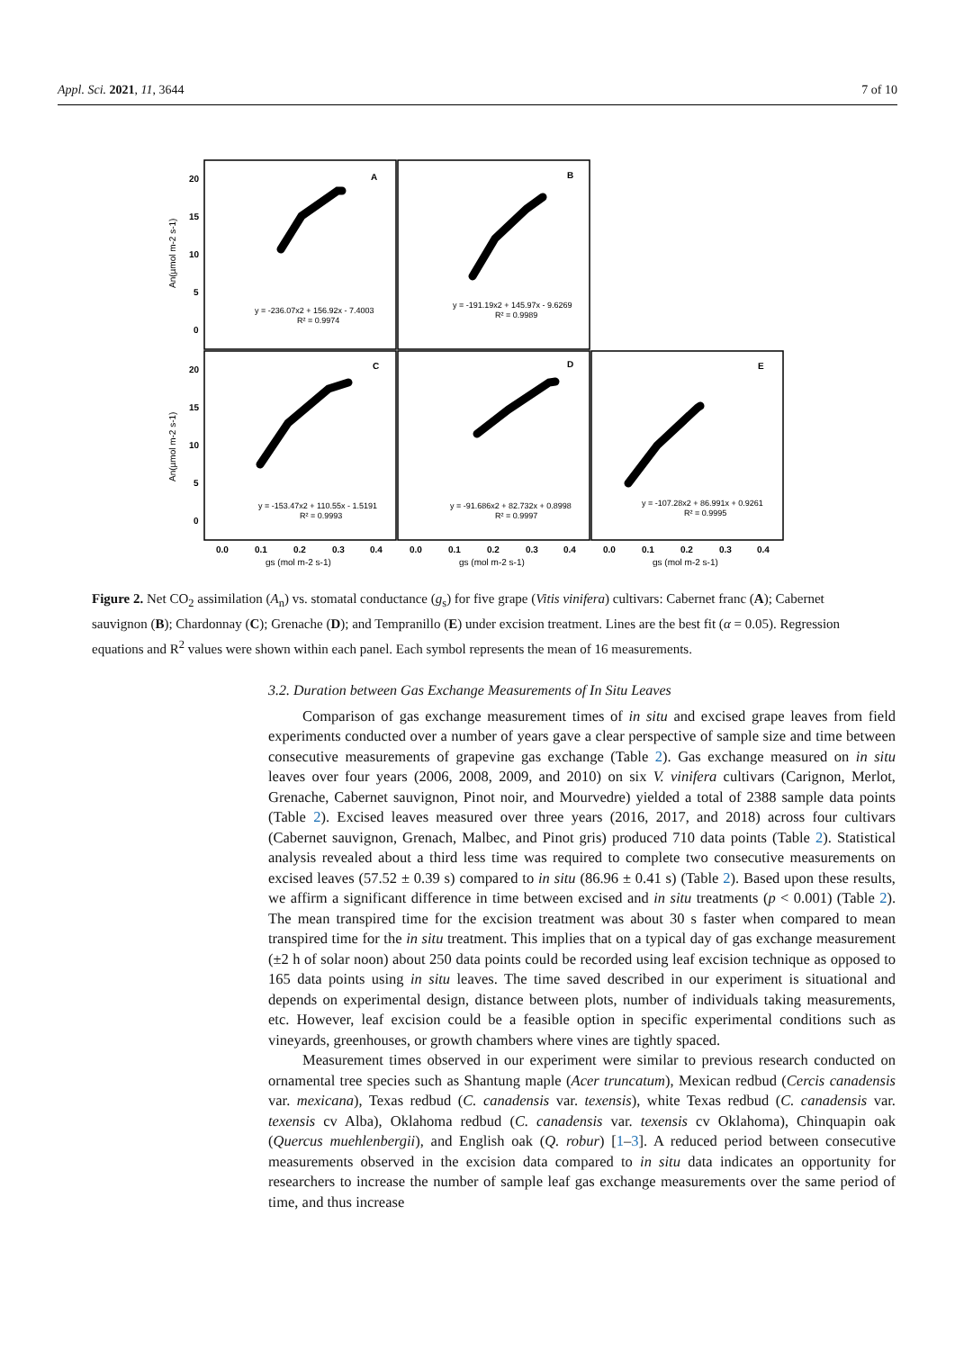Appl. Sci. 2021, 11, 3644 7 of 10
A
B
C
D
E
20
15
10
5
0
20
15
10
5
0
0.0
0.1
0.2
0.3
0.4
0.0
0.1
0.2
0.3
0.4
0.0
0.1
0.2
0.3
0.4
An(µmol m-2 s-1)
An(µmol m-2 s-1)
gs (mol m-2 s-1)
gs (mol m-2 s-1)
gs (mol m-2 s-1)
y = -236.07x2 + 156.92x - 7.4003
R² = 0.9974
y = -191.19x2 + 145.97x - 9.6269
R² = 0.9989
y = -153.47x2 + 110.55x - 1.5191
R² = 0.9993
y = -91.686x2 + 82.732x + 0.8998
R² = 0.9997
y = -107.28x2 + 86.991x + 0.9261
R² = 0.9995
Figure 2. Net CO<sub>2</sub> assimilation (A<sub>n</sub>) vs. stomatal conductance (g<sub>s</sub>) for five grape (Vitis vinifera) cultivars: Cabernet franc (A); Cabernet sauvignon (B); Chardonnay (C); Grenache (D); and Tempranillo (E) under excision treatment. Lines are the best fit (α = 0.05). Regression equations and R<sup>2</sup> values were shown within each panel. Each symbol represents the mean of 16 measurements.
3.2. Duration between Gas Exchange Measurements of In Situ Leaves
Comparison of gas exchange measurement times of in situ and excised grape leaves from field experiments conducted over a number of years gave a clear perspective of sample size and time between consecutive measurements of grapevine gas exchange (Table 2). Gas exchange measured on in situ leaves over four years (2006, 2008, 2009, and 2010) on six V. vinifera cultivars (Carignon, Merlot, Grenache, Cabernet sauvignon, Pinot noir, and Mourvedre) yielded a total of 2388 sample data points (Table 2). Excised leaves measured over three years (2016, 2017, and 2018) across four cultivars (Cabernet sauvignon, Grenach, Malbec, and Pinot gris) produced 710 data points (Table 2). Statistical analysis revealed about a third less time was required to complete two consecutive measurements on excised leaves (57.52 ± 0.39 s) compared to in situ (86.96 ± 0.41 s) (Table 2). Based upon these results, we affirm a significant difference in time between excised and in situ treatments (p < 0.001) (Table 2). The mean transpired time for the excision treatment was about 30 s faster when compared to mean transpired time for the in situ treatment. This implies that on a typical day of gas exchange measurement (±2 h of solar noon) about 250 data points could be recorded using leaf excision technique as opposed to 165 data points using in situ leaves. The time saved described in our experiment is situational and depends on experimental design, distance between plots, number of individuals taking measurements, etc. However, leaf excision could be a feasible option in specific experimental conditions such as vineyards, greenhouses, or growth chambers where vines are tightly spaced.
Measurement times observed in our experiment were similar to previous research conducted on ornamental tree species such as Shantung maple (Acer truncatum), Mexican redbud (Cercis canadensis var. mexicana), Texas redbud (C. canadensis var. texensis), white Texas redbud (C. canadensis var. texensis cv Alba), Oklahoma redbud (C. canadensis var. texensis cv Oklahoma), Chinquapin oak (Quercus muehlenbergii), and English oak (Q. robur) [1–3]. A reduced period between consecutive measurements observed in the excision data compared to in situ data indicates an opportunity for researchers to increase the number of sample leaf gas exchange measurements over the same period of time, and thus increase